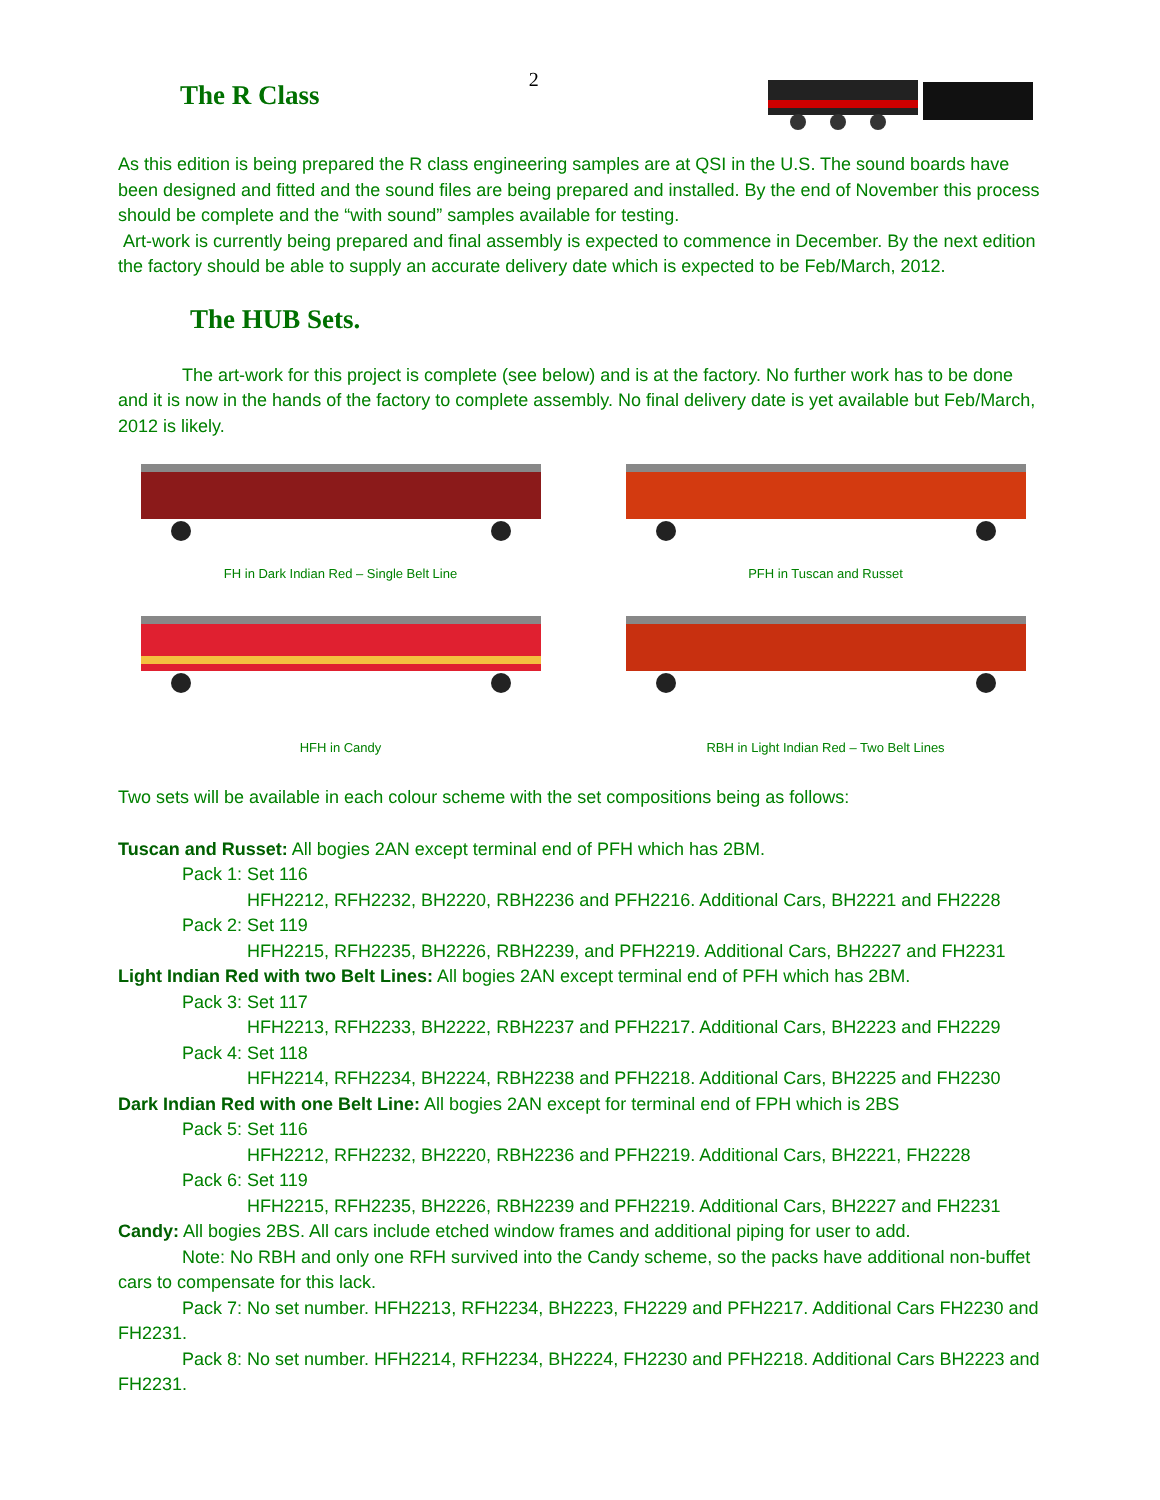The R Class
2
As this edition is being prepared the R class engineering samples are at QSI in the U.S. The sound boards have been designed and fitted and the sound files are being prepared and installed. By the end of November this process should be complete and the “with sound” samples available for testing.
Art-work is currently being prepared and final assembly is expected to commence in December. By the next edition the factory should be able to supply an accurate delivery date which is expected to be Feb/March, 2012.
The HUB Sets.
The art-work for this project is complete (see below) and is at the factory. No further work has to be done and it is now in the hands of the factory to complete assembly. No final delivery date is yet available but Feb/March, 2012 is likely.
FH in Dark Indian Red – Single Belt Line
PFH in Tuscan and Russet
HFH in Candy
RBH in Light Indian Red – Two Belt Lines
Two sets will be available in each colour scheme with the set compositions being as follows:
Tuscan and Russet: All bogies 2AN except terminal end of PFH which has 2BM.
Pack 1: Set 116
HFH2212, RFH2232, BH2220, RBH2236 and PFH2216. Additional Cars, BH2221 and FH2228
Pack 2: Set 119
HFH2215, RFH2235, BH2226, RBH2239, and PFH2219. Additional Cars, BH2227 and FH2231
Light Indian Red with two Belt Lines: All bogies 2AN except terminal end of PFH which has 2BM.
Pack 3: Set 117
HFH2213, RFH2233, BH2222, RBH2237 and PFH2217. Additional Cars, BH2223 and FH2229
Pack 4: Set 118
HFH2214, RFH2234, BH2224, RBH2238 and PFH2218. Additional Cars, BH2225 and FH2230
Dark Indian Red with one Belt Line: All bogies 2AN except for terminal end of FPH which is 2BS
Pack 5: Set 116
HFH2212, RFH2232, BH2220, RBH2236 and PFH2219. Additional Cars, BH2221, FH2228
Pack 6: Set 119
HFH2215, RFH2235, BH2226, RBH2239 and PFH2219. Additional Cars, BH2227 and FH2231
Candy: All bogies 2BS. All cars include etched window frames and additional piping for user to add.
Note: No RBH and only one RFH survived into the Candy scheme, so the packs have additional non-buffet cars to compensate for this lack.
Pack 7: No set number. HFH2213, RFH2234, BH2223, FH2229 and PFH2217. Additional Cars FH2230 and FH2231.
Pack 8: No set number. HFH2214, RFH2234, BH2224, FH2230 and PFH2218. Additional Cars BH2223 and FH2231.